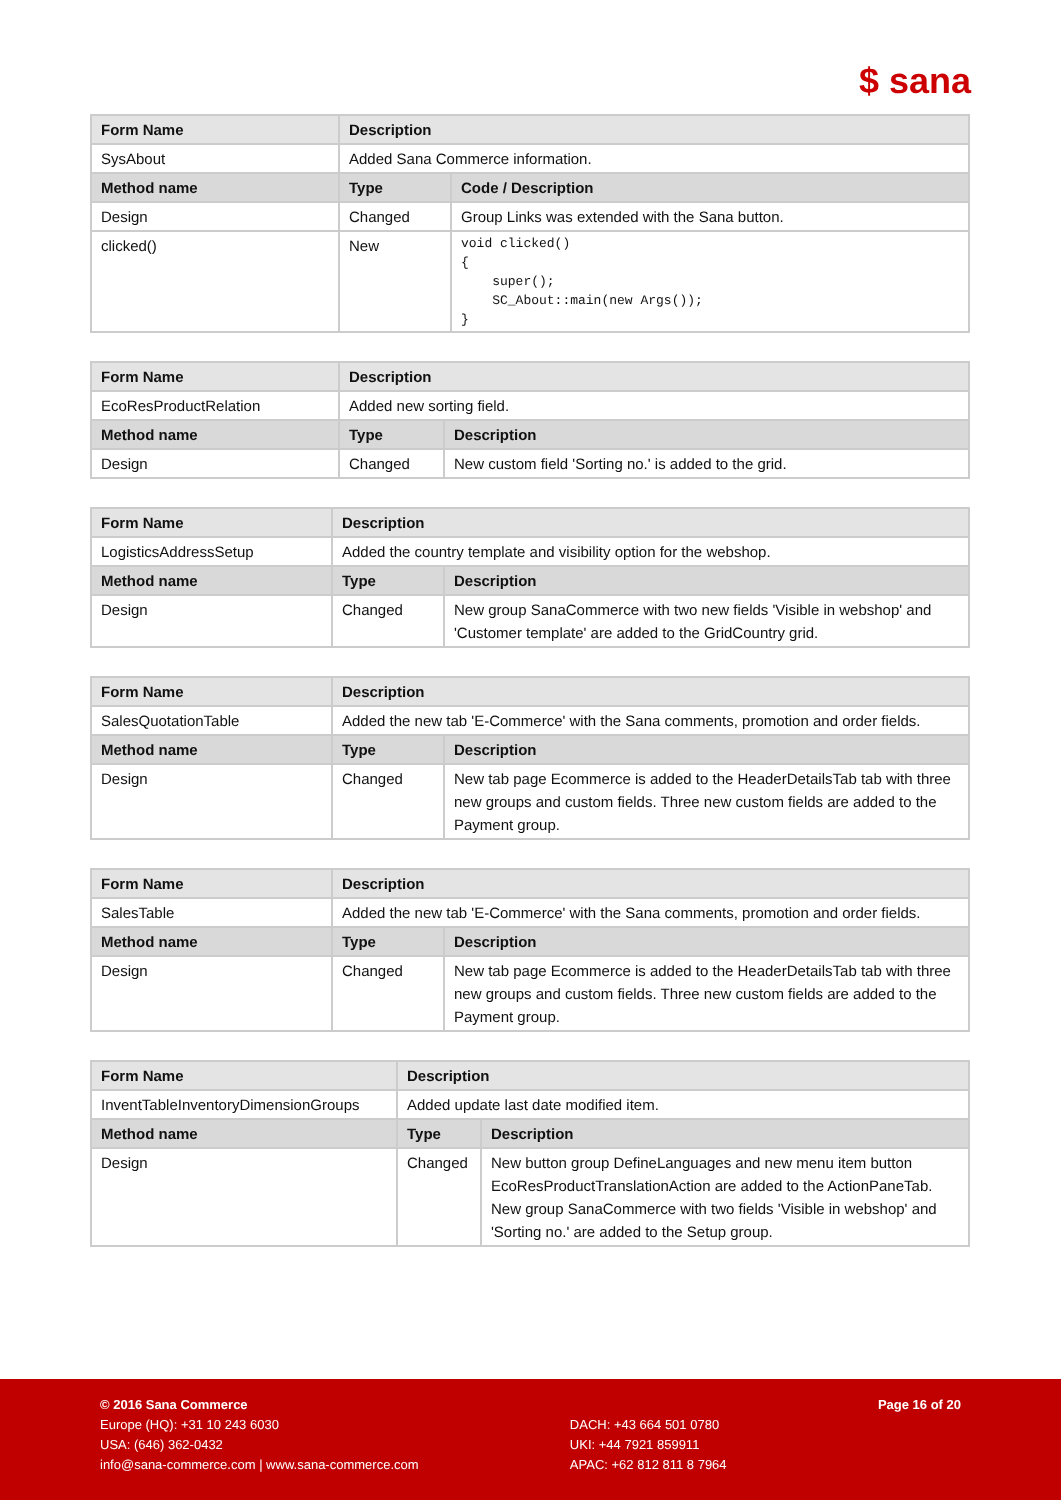$ sana
| Form Name | Description | |
| --- | --- | --- |
| SysAbout | Added Sana Commerce information. | |
| Method name | Type | Code / Description |
| Design | Changed | Group Links was extended with the Sana button. |
| clicked() | New | void clicked() { super(); SC_About::main(new Args()); } |
| Form Name | Description | |
| --- | --- | --- |
| EcoResProductRelation | Added new sorting field. | |
| Method name | Type | Description |
| Design | Changed | New custom field 'Sorting no.' is added to the grid. |
| Form Name | Description | |
| --- | --- | --- |
| LogisticsAddressSetup | Added the country template and visibility option for the webshop. | |
| Method name | Type | Description |
| Design | Changed | New group SanaCommerce with two new fields 'Visible in webshop' and 'Customer template' are added to the GridCountry grid. |
| Form Name | Description | |
| --- | --- | --- |
| SalesQuotationTable | Added the new tab 'E-Commerce' with the Sana comments, promotion and order fields. | |
| Method name | Type | Description |
| Design | Changed | New tab page Ecommerce is added to the HeaderDetailsTab tab with three new groups and custom fields. Three new custom fields are added to the Payment group. |
| Form Name | Description | |
| --- | --- | --- |
| SalesTable | Added the new tab 'E-Commerce' with the Sana comments, promotion and order fields. | |
| Method name | Type | Description |
| Design | Changed | New tab page Ecommerce is added to the HeaderDetailsTab tab with three new groups and custom fields. Three new custom fields are added to the Payment group. |
| Form Name | Description | |
| --- | --- | --- |
| InventTableInventoryDimensionGroups | Added update last date modified item. | |
| Method name | Type | Description |
| Design | Changed | New button group DefineLanguages and new menu item button EcoResProductTranslationAction are added to the ActionPaneTab. New group SanaCommerce with two fields 'Visible in webshop' and 'Sorting no.' are added to the Setup group. |
© 2016 Sana Commerce
Europe (HQ): +31 10 243 6030
USA: (646) 362-0432
info@sana-commerce.com | www.sana-commerce.com
DACH: +43 664 501 0780
UKI: +44 7921 859911
APAC: +62 812 811 8 7964
Page 16 of 20